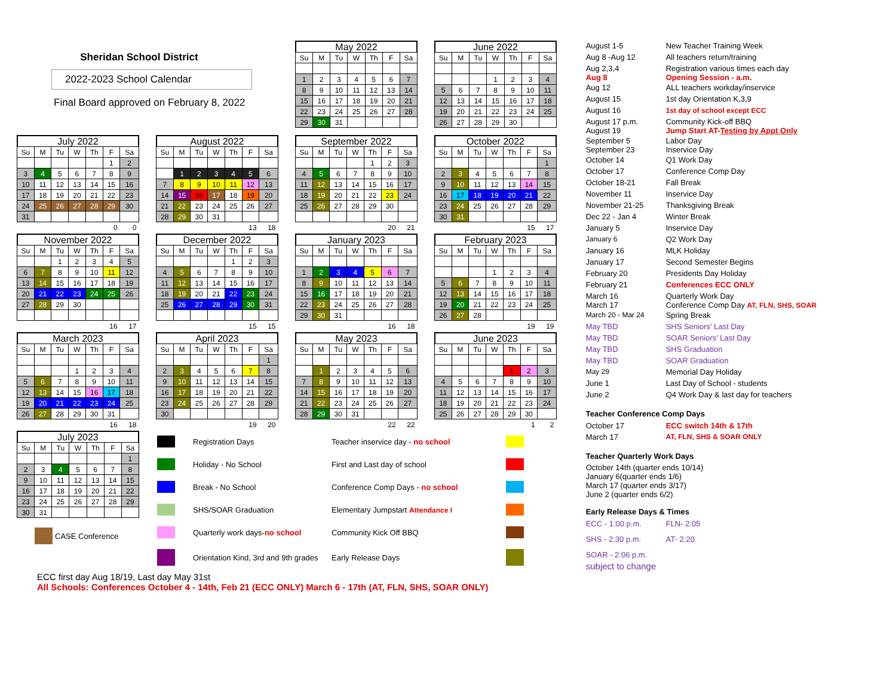Sheridan School District
2022-2023 School Calendar
Final Board approved on February 8, 2022
May 2022
| Su | M | Tu | W | Th | F | Sa |
| --- | --- | --- | --- | --- | --- | --- |
| 1 | 2 | 3 | 4 | 5 | 6 | 7 |
| 8 | 9 | 10 | 11 | 12 | 13 | 14 |
| 15 | 16 | 17 | 18 | 19 | 20 | 21 |
| 22 | 23 | 24 | 25 | 26 | 27 | 28 |
| 29 | 30 | 31 | | | | |
June 2022
| Su | M | Tu | W | Th | F | Sa |
| --- | --- | --- | --- | --- | --- | --- |
| | | | 1 | 2 | 3 | 4 |
| 5 | 6 | 7 | 8 | 9 | 10 | 11 |
| 12 | 13 | 14 | 15 | 16 | 17 | 18 |
| 19 | 20 | 21 | 22 | 23 | 24 | 25 |
| 26 | 27 | 28 | 29 | 30 | | |
July 2022
| Su | M | Tu | W | Th | F | Sa |
| --- | --- | --- | --- | --- | --- | --- |
| | | | | | 1 | 2 |
| 3 | 4 | 5 | 6 | 7 | 8 | 9 |
| 10 | 11 | 12 | 13 | 14 | 15 | 16 |
| 17 | 18 | 19 | 20 | 21 | 22 | 23 |
| 24 | 25 | 26 | 27 | 28 | 29 | 30 |
| 31 | | | | | | |
| 0 | | | | | | 0 |
August 2022
| Su | M | Tu | W | Th | F | Sa |
| --- | --- | --- | --- | --- | --- | --- |
| | 1 | 2 | 3 | 4 | 5 | 6 |
| 7 | 8 | 9 | 10 | 11 | 12 | 13 |
| 14 | 15 | 16 | 17 | 18 | 19 | 20 |
| 21 | 22 | 23 | 24 | 25 | 26 | 27 |
| 28 | 29 | 30 | 31 | | | |
| 13 | | | | | | 18 |
September 2022
| Su | M | Tu | W | Th | F | Sa |
| --- | --- | --- | --- | --- | --- | --- |
| | | | | 1 | 2 | 3 |
| 4 | 5 | 6 | 7 | 8 | 9 | 10 |
| 11 | 12 | 13 | 14 | 15 | 16 | 17 |
| 18 | 19 | 20 | 21 | 22 | 23 | 24 |
| 25 | 26 | 27 | 28 | 29 | 30 | |
| 20 | | | | | | 21 |
October 2022
| Su | M | Tu | W | Th | F | Sa |
| --- | --- | --- | --- | --- | --- | --- |
| | | | | | | 1 |
| 2 | 3 | 4 | 5 | 6 | 7 | 8 |
| 9 | 10 | 11 | 12 | 13 | 14 | 15 |
| 16 | 17 | 18 | 19 | 20 | 21 | 22 |
| 23 | 24 | 25 | 26 | 27 | 28 | 29 |
| 30 | 31 | | | | | |
| 15 | | | | | | 17 |
November 2022
| Su | M | Tu | W | Th | F | Sa |
| --- | --- | --- | --- | --- | --- | --- |
| | | 1 | 2 | 3 | 4 | 5 |
| 6 | 7 | 8 | 9 | 10 | 11 | 12 |
| 13 | 14 | 15 | 16 | 17 | 18 | 19 |
| 20 | 21 | 22 | 23 | 24 | 25 | 26 |
| 27 | 28 | 29 | 30 | | | |
| 16 | | | | | | 17 |
December 2022
| Su | M | Tu | W | Th | F | Sa |
| --- | --- | --- | --- | --- | --- | --- |
| | | | | 1 | 2 | 3 |
| 4 | 5 | 6 | 7 | 8 | 9 | 10 |
| 11 | 12 | 13 | 14 | 15 | 16 | 17 |
| 18 | 19 | 20 | 21 | 22 | 23 | 24 |
| 25 | 26 | 27 | 28 | 29 | 30 | 31 |
| 15 | | | | | | 15 |
January 2023
| Su | M | Tu | W | Th | F | Sa |
| --- | --- | --- | --- | --- | --- | --- |
| 1 | 2 | 3 | 4 | 5 | 6 | 7 |
| 8 | 9 | 10 | 11 | 12 | 13 | 14 |
| 15 | 16 | 17 | 18 | 19 | 20 | 21 |
| 22 | 23 | 24 | 25 | 26 | 27 | 28 |
| 29 | 30 | 31 | | | | |
| 16 | | | | | | 18 |
February 2023
| Su | M | Tu | W | Th | F | Sa |
| --- | --- | --- | --- | --- | --- | --- |
| | | | 1 | 2 | 3 | 4 |
| 5 | 6 | 7 | 8 | 9 | 10 | 11 |
| 12 | 13 | 14 | 15 | 16 | 17 | 18 |
| 19 | 20 | 21 | 22 | 23 | 24 | 25 |
| 26 | 27 | 28 | | | | |
| 19 | | | | | | 19 |
March 2023
| Su | M | Tu | W | Th | F | Sa |
| --- | --- | --- | --- | --- | --- | --- |
| | | | 1 | 2 | 3 | 4 |
| 5 | 6 | 7 | 8 | 9 | 10 | 11 |
| 12 | 13 | 14 | 15 | 16 | 17 | 18 |
| 19 | 20 | 21 | 22 | 23 | 24 | 25 |
| 26 | 27 | 28 | 29 | 30 | 31 | |
| 16 | | | | | | 18 |
April 2023
| Su | M | Tu | W | Th | F | Sa |
| --- | --- | --- | --- | --- | --- | --- |
| | | | | | | 1 |
| 2 | 3 | 4 | 5 | 6 | 7 | 8 |
| 9 | 10 | 11 | 12 | 13 | 14 | 15 |
| 16 | 17 | 18 | 19 | 20 | 21 | 22 |
| 23 | 24 | 25 | 26 | 27 | 28 | 29 |
| 30 | | | | | | |
| 19 | | | | | | 20 |
May 2023
| Su | M | Tu | W | Th | F | Sa |
| --- | --- | --- | --- | --- | --- | --- |
| | 1 | 2 | 3 | 4 | 5 | 6 |
| 7 | 8 | 9 | 10 | 11 | 12 | 13 |
| 14 | 15 | 16 | 17 | 18 | 19 | 20 |
| 21 | 22 | 23 | 24 | 25 | 26 | 27 |
| 28 | 29 | 30 | 31 | | | |
| 22 | | | | | | 22 |
June 2023
| Su | M | Tu | W | Th | F | Sa |
| --- | --- | --- | --- | --- | --- | --- |
| | | | | 1 | 2 | 3 |
| 4 | 5 | 6 | 7 | 8 | 9 | 10 |
| 11 | 12 | 13 | 14 | 15 | 16 | 17 |
| 18 | 19 | 20 | 21 | 22 | 23 | 24 |
| 25 | 26 | 27 | 28 | 29 | 30 | |
| 1 | | | | | | 2 |
July 2023
| Su | M | Tu | W | Th | F | Sa |
| --- | --- | --- | --- | --- | --- | --- |
| | | | | | | 1 |
| 2 | 3 | 4 | 5 | 6 | 7 | 8 |
| 9 | 10 | 11 | 12 | 13 | 14 | 15 |
| 16 | 17 | 18 | 19 | 20 | 21 | 22 |
| 23 | 24 | 25 | 26 | 27 | 28 | 29 |
| 30 | 31 | | | | | |
CASE Conference
Registration Days
Teacher inservice day - no school
Holiday - No School
First and Last day of school
Break - No School
Conference Comp Days - no school
SHS/SOAR Graduation
Elementary Jumpstart Attendance I
Quarterly work days-no school
Community Kick Off BBQ
Orientation Kind, 3rd and 9th grades
Early Release Days
ECC first day Aug 18/19, Last day May 31st
All Schools: Conferences October 4 - 14th, Feb 21 (ECC ONLY) March 6 - 17th (AT, FLN, SHS, SOAR ONLY)
| August 1-5 | New Teacher Training Week |
| Aug 8 -Aug 12 | All teachers return/training |
| Aug 2,3,4 Aug 8 | Registration various times each day Opening Session - a.m. |
| Aug 12 | ALL teachers workday/inservice |
| August 15 | 1st day Orientation K,3,9 |
| August 16 | 1st day of school except ECC |
| August 17 p.m. August 19 | Community Kick-off BBQ Jump Start AT- Testing by Appt Only |
| September 5 September 23 | Labor Day Inservice Day |
| October 14 | Q1 Work Day |
| October 17 | Conference Comp Day |
| October 18-21 | Fall Break |
| November 11 | Inservice Day |
| November 21-25 | Thanksgiving Break |
| Dec 22 - Jan 4 | Winter Break |
| January 5 | Inservice Day |
| January 6 | Q2 Work Day |
| January 16 | MLK Holiday |
| January 17 | Second Semester Begins |
| February 20 | Presidents Day Holiday |
| February 21 | Conferences ECC ONLY |
| March 16 March 17 | Quarterly Work Day Conference Comp Day AT, FLN, SHS, SOAR |
| March 20 - Mar 24 | Spring Break |
| May TBD | SHS Seniors' Last Day |
| May TBD | SOAR Seniors' Last Day |
| May TBD | SHS Graduation |
| May TBD | SOAR Graduation |
| May 29 | Memorial Day Holiday |
| June 1 | Last Day of School - students |
| June 2 | Q4 Work Day & last day for teachers |
Teacher Conference Comp Days
| October 17 | ECC switch 14th & 17th |
| March 17 | AT, FLN, SHS & SOAR ONLY |
Teacher Quarterly Work Days
October 14th (quarter ends 10/14)
January 6(quarter ends 1/6)
March 17 (quarter ends 3/17)
June 2 (quarter ends 6/2)
Early Release Days & Times
| ECC - 1:00 p.m. | FLN- 2:05 |
| SHS - 2:30 p.m. | AT- 2:20 |
| SOAR - 2:06 p.m. | |
subject to change